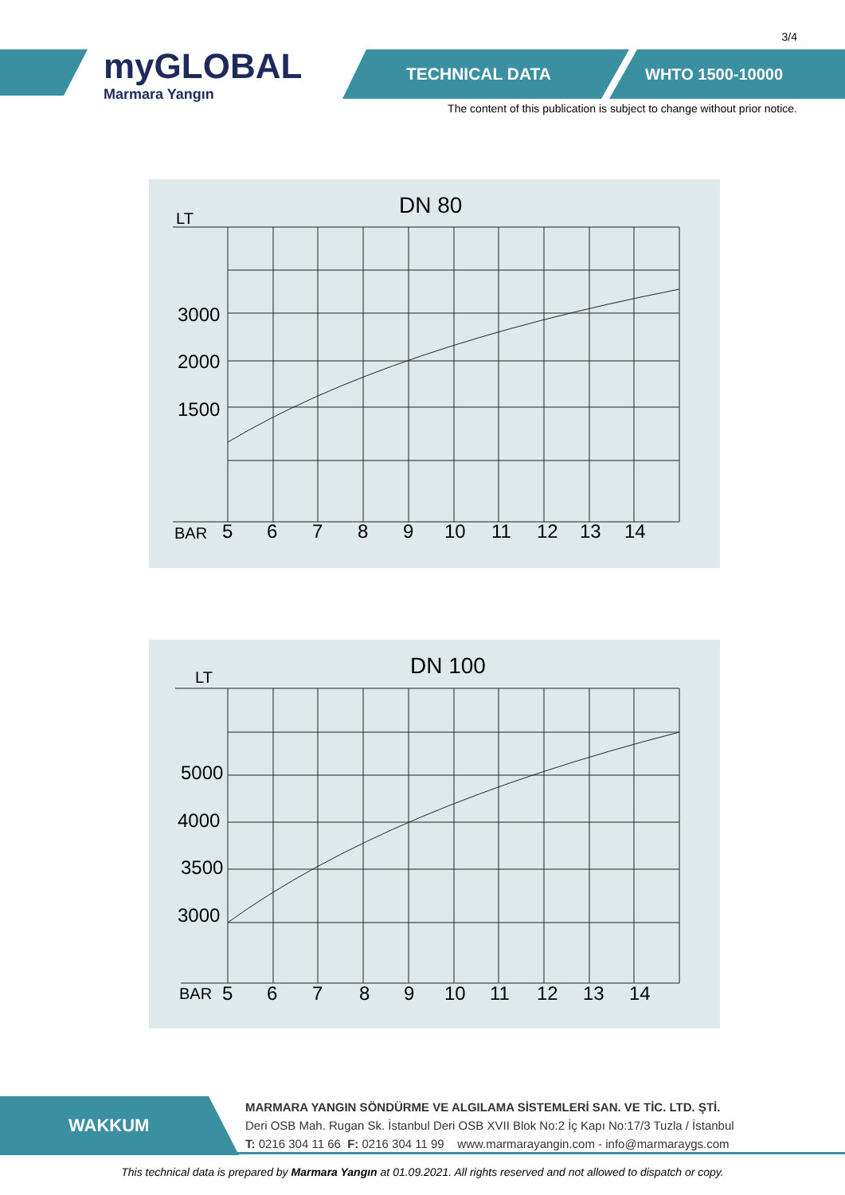3/4
myGLOBAL
Marmara Yangın
TECHNICAL DATA WHTO 1500-10000
The content of this publication is subject to change without prior notice.
DN 80
LT
3000
2000
1500
BAR
5
6
7
8
9
10
11
12
13
14
DN 100
LT
5000
4000
3500
3000
BAR
5
6
7
8
9
10
11
12
13
14
WAKKUM
MARMARA YANGIN SÖNDÜRME VE ALGILAMA SİSTEMLERİ SAN. VE TİC. LTD. ŞTİ.
Deri OSB Mah. Rugan Sk. İstanbul Deri OSB XVII Blok No:2 İç Kapı No:17/3 Tuzla / İstanbul
T: 0216 304 11 66 F: 0216 304 11 99 www.marmarayangin.com - info@marmaraygs.com
This technical data is prepared by Marmara Yangın at 01.09.2021. All rights reserved and not allowed to dispatch or copy.